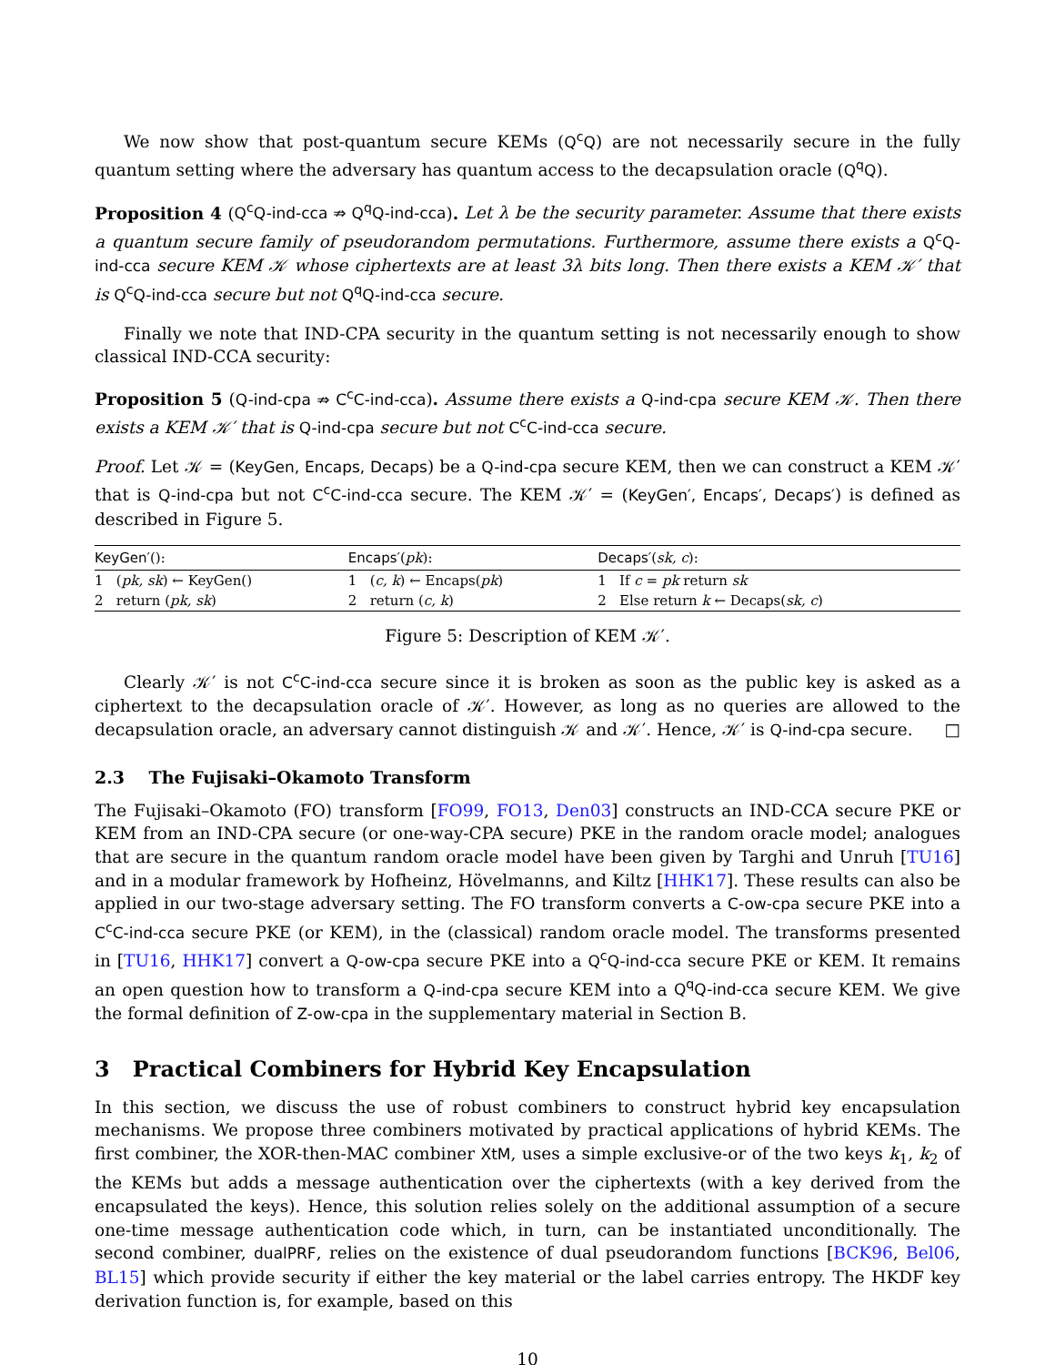We now show that post-quantum secure KEMs (Q<sup>c</sup>Q) are not necessarily secure in the fully quantum setting where the adversary has quantum access to the decapsulation oracle (Q<sup>q</sup>Q).
Proposition 4 (Q<sup>c</sup>Q-ind-cca ⇏ Q<sup>q</sup>Q-ind-cca). Let λ be the security parameter. Assume that there exists a quantum secure family of pseudorandom permutations. Furthermore, assume there exists a Q<sup>c</sup>Q-ind-cca secure KEM 𝒦 whose ciphertexts are at least 3λ bits long. Then there exists a KEM 𝒦′ that is Q<sup>c</sup>Q-ind-cca secure but not Q<sup>q</sup>Q-ind-cca secure.
Finally we note that IND-CPA security in the quantum setting is not necessarily enough to show classical IND-CCA security:
Proposition 5 (Q-ind-cpa ⇏ C<sup>c</sup>C-ind-cca). Assume there exists a Q-ind-cpa secure KEM 𝒦. Then there exists a KEM 𝒦′ that is Q-ind-cpa secure but not C<sup>c</sup>C-ind-cca secure.
Proof. Let 𝒦 = (KeyGen, Encaps, Decaps) be a Q-ind-cpa secure KEM, then we can construct a KEM 𝒦′ that is Q-ind-cpa but not C<sup>c</sup>C-ind-cca secure. The KEM 𝒦′ = (KeyGen′, Encaps′, Decaps′) is defined as described in Figure 5.
| KeyGen′ (): | Encaps′ ( pk ): | Decaps′ ( sk, c ): |
| --- | --- | --- |
| 1 ( pk, sk ) ← KeyGen() | 1 ( c, k ) ← Encaps( pk ) | 1 If c = pk return sk |
| 2 return ( pk, sk ) | 2 return ( c, k ) | 2 Else return k ← Decaps( sk, c ) |
Figure 5: Description of KEM 𝒦′.
Clearly 𝒦′ is not C<sup>c</sup>C-ind-cca secure since it is broken as soon as the public key is asked as a ciphertext to the decapsulation oracle of 𝒦′. However, as long as no queries are allowed to the decapsulation oracle, an adversary cannot distinguish 𝒦 and 𝒦′. Hence, 𝒦′ is Q-ind-cpa secure. □
2.3 The Fujisaki–Okamoto Transform
The Fujisaki–Okamoto (FO) transform [FO99, FO13, Den03] constructs an IND-CCA secure PKE or KEM from an IND-CPA secure (or one-way-CPA secure) PKE in the random oracle model; analogues that are secure in the quantum random oracle model have been given by Targhi and Unruh [TU16] and in a modular framework by Hofheinz, Hövelmanns, and Kiltz [HHK17]. These results can also be applied in our two-stage adversary setting. The FO transform converts a C-ow-cpa secure PKE into a C<sup>c</sup>C-ind-cca secure PKE (or KEM), in the (classical) random oracle model. The transforms presented in [TU16, HHK17] convert a Q-ow-cpa secure PKE into a Q<sup>c</sup>Q-ind-cca secure PKE or KEM. It remains an open question how to transform a Q-ind-cpa secure KEM into a Q<sup>q</sup>Q-ind-cca secure KEM. We give the formal definition of Z-ow-cpa in the supplementary material in Section B.
3 Practical Combiners for Hybrid Key Encapsulation
In this section, we discuss the use of robust combiners to construct hybrid key encapsulation mechanisms. We propose three combiners motivated by practical applications of hybrid KEMs. The first combiner, the XOR-then-MAC combiner XtM, uses a simple exclusive-or of the two keys k<sub>1</sub>, k<sub>2</sub> of the KEMs but adds a message authentication over the ciphertexts (with a key derived from the encapsulated the keys). Hence, this solution relies solely on the additional assumption of a secure one-time message authentication code which, in turn, can be instantiated unconditionally. The second combiner, dualPRF, relies on the existence of dual pseudorandom functions [BCK96, Bel06, BL15] which provide security if either the key material or the label carries entropy. The HKDF key derivation function is, for example, based on this
10